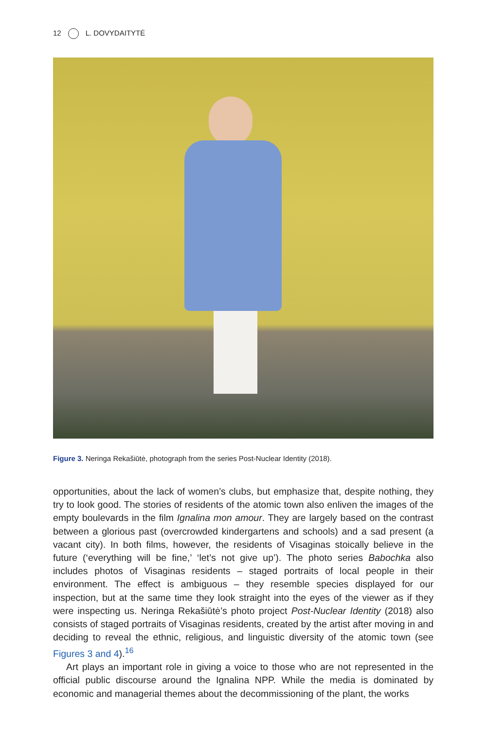12 L. DOVYDAITYTĖ
Figure 3. Neringa Rekašiūtė, photograph from the series Post-Nuclear Identity (2018).
opportunities, about the lack of women’s clubs, but emphasize that, despite nothing, they try to look good. The stories of residents of the atomic town also enliven the images of the empty boulevards in the film Ignalina mon amour. They are largely based on the contrast between a glorious past (overcrowded kindergartens and schools) and a sad present (a vacant city). In both films, however, the residents of Visaginas stoically believe in the future (‘everything will be fine,’ ‘let’s not give up’). The photo series Babochka also includes photos of Visaginas residents – staged portraits of local people in their environment. The effect is ambiguous – they resemble species displayed for our inspection, but at the same time they look straight into the eyes of the viewer as if they were inspecting us. Neringa Rekašiūtė’s photo project Post-Nuclear Identity (2018) also consists of staged portraits of Visaginas residents, created by the artist after moving in and deciding to reveal the ethnic, religious, and linguistic diversity of the atomic town (see Figures 3 and 4).<sup>16</sup>
Art plays an important role in giving a voice to those who are not represented in the official public discourse around the Ignalina NPP. While the media is dominated by economic and managerial themes about the decommissioning of the plant, the works